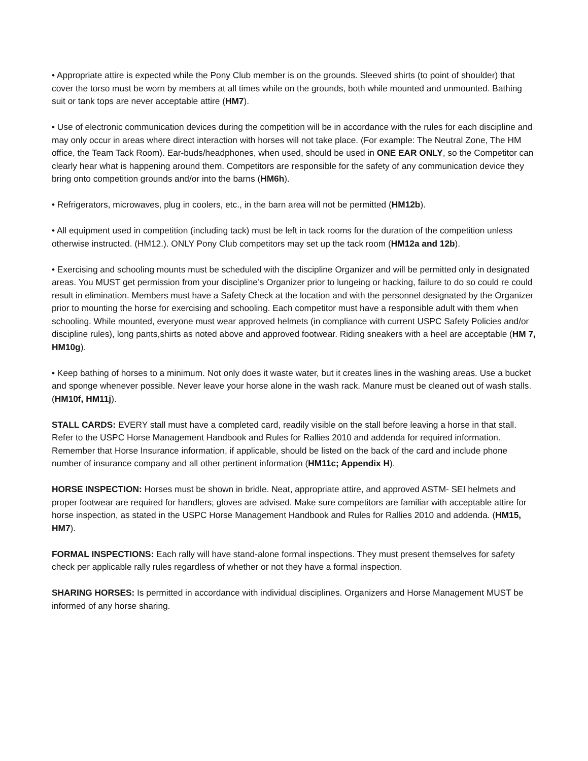• Appropriate attire is expected while the Pony Club member is on the grounds. Sleeved shirts (to point of shoulder) that cover the torso must be worn by members at all times while on the grounds, both while mounted and unmounted. Bathing suit or tank tops are never acceptable attire (HM7).
• Use of electronic communication devices during the competition will be in accordance with the rules for each discipline and may only occur in areas where direct interaction with horses will not take place. (For example: The Neutral Zone, The HM office, the Team Tack Room). Ear-buds/headphones, when used, should be used in ONE EAR ONLY, so the Competitor can clearly hear what is happening around them. Competitors are responsible for the safety of any communication device they bring onto competition grounds and/or into the barns (HM6h).
• Refrigerators, microwaves, plug in coolers, etc., in the barn area will not be permitted (HM12b).
• All equipment used in competition (including tack) must be left in tack rooms for the duration of the competition unless otherwise instructed. (HM12.). ONLY Pony Club competitors may set up the tack room (HM12a and 12b).
• Exercising and schooling mounts must be scheduled with the discipline Organizer and will be permitted only in designated areas. You MUST get permission from your discipline’s Organizer prior to lungeing or hacking, failure to do so could re could result in elimination. Members must have a Safety Check at the location and with the personnel designated by the Organizer prior to mounting the horse for exercising and schooling. Each competitor must have a responsible adult with them when schooling. While mounted, everyone must wear approved helmets (in compliance with current USPC Safety Policies and/or discipline rules), long pants,shirts as noted above and approved footwear. Riding sneakers with a heel are acceptable (HM 7, HM10g).
• Keep bathing of horses to a minimum. Not only does it waste water, but it creates lines in the washing areas. Use a bucket and sponge whenever possible. Never leave your horse alone in the wash rack. Manure must be cleaned out of wash stalls. (HM10f, HM11j).
STALL CARDS: EVERY stall must have a completed card, readily visible on the stall before leaving a horse in that stall. Refer to the USPC Horse Management Handbook and Rules for Rallies 2010 and addenda for required information. Remember that Horse Insurance information, if applicable, should be listed on the back of the card and include phone number of insurance company and all other pertinent information (HM11c; Appendix H).
HORSE INSPECTION: Horses must be shown in bridle. Neat, appropriate attire, and approved ASTM- SEI helmets and proper footwear are required for handlers; gloves are advised. Make sure competitors are familiar with acceptable attire for horse inspection, as stated in the USPC Horse Management Handbook and Rules for Rallies 2010 and addenda. (HM15, HM7).
FORMAL INSPECTIONS: Each rally will have stand-alone formal inspections. They must present themselves for safety check per applicable rally rules regardless of whether or not they have a formal inspection.
SHARING HORSES: Is permitted in accordance with individual disciplines. Organizers and Horse Management MUST be informed of any horse sharing.